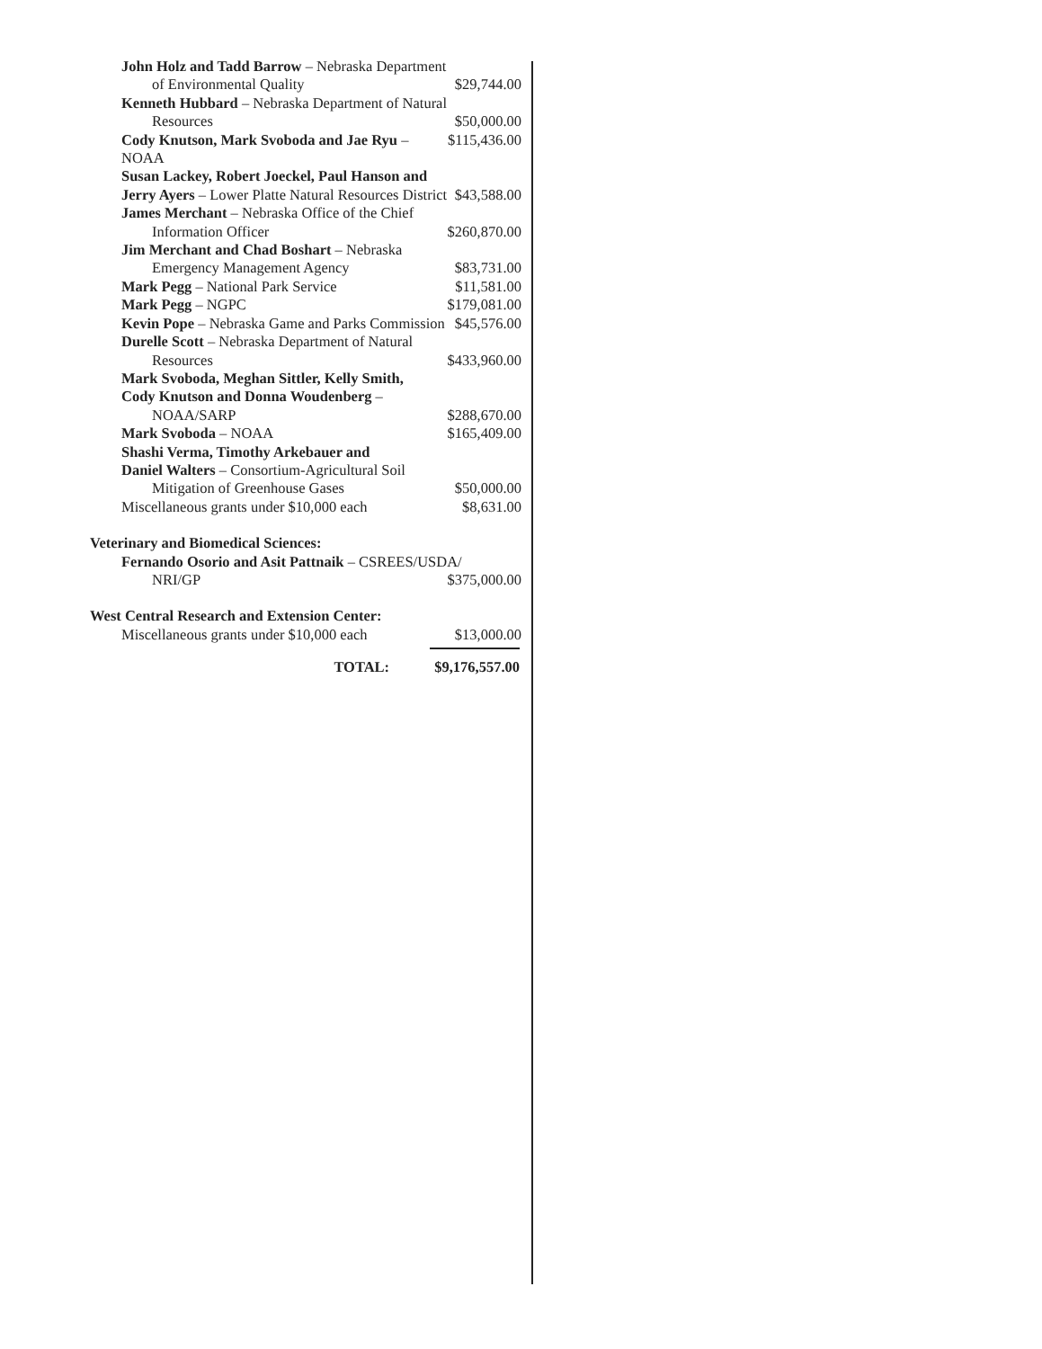John Holz and Tadd Barrow – Nebraska Department
of Environmental Quality $29,744.00
Kenneth Hubbard – Nebraska Department of Natural
Resources $50,000.00
Cody Knutson, Mark Svoboda and Jae Ryu – NOAA $115,436.00
Susan Lackey, Robert Joeckel, Paul Hanson and
Jerry Ayers – Lower Platte Natural Resources District $43,588.00
James Merchant – Nebraska Office of the Chief
Information Officer $260,870.00
Jim Merchant and Chad Boshart – Nebraska
Emergency Management Agency $83,731.00
Mark Pegg – National Park Service $11,581.00
Mark Pegg – NGPC $179,081.00
Kevin Pope – Nebraska Game and Parks Commission $45,576.00
Durelle Scott – Nebraska Department of Natural
Resources $433,960.00
Mark Svoboda, Meghan Sittler, Kelly Smith,
Cody Knutson and Donna Woudenberg –
NOAA/SARP $288,670.00
Mark Svoboda – NOAA $165,409.00
Shashi Verma, Timothy Arkebauer and
Daniel Walters – Consortium-Agricultural Soil
Mitigation of Greenhouse Gases $50,000.00
Miscellaneous grants under $10,000 each $8,631.00
Veterinary and Biomedical Sciences:
Fernando Osorio and Asit Pattnaik – CSREES/USDA/
NRI/GP $375,000.00
West Central Research and Extension Center:
Miscellaneous grants under $10,000 each $13,000.00
TOTAL: $9,176,557.00